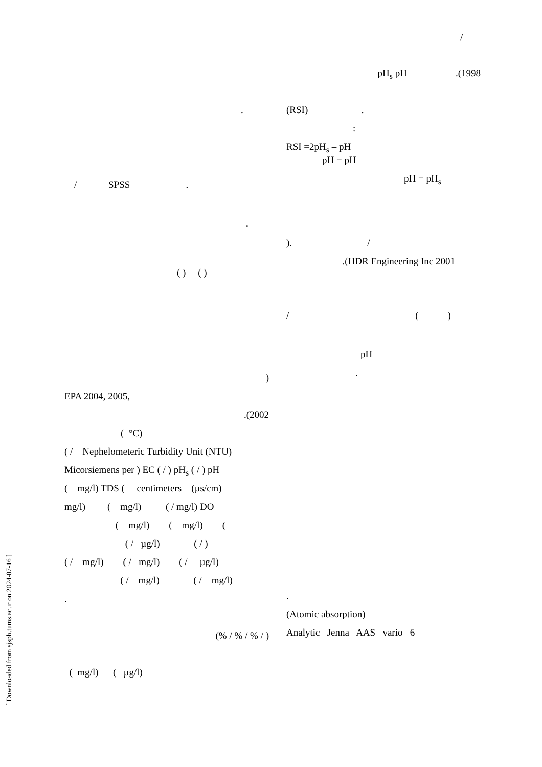/
pH<sub>s</sub> pH .(1998
(RSI) .
:
RSI =2pH<sub>s</sub> – pH
pH = pH
pH = pH<sub>s</sub>
). /
.(HDR Engineering Inc 2001
/ ( )
pH
.
.
(Atomic absorption)
Analytic Jenna AAS vario 6
.
/ SPSS .
.
( ) ( )
)
EPA 2004, 2005,
.(2002
( °C)
( / Nephelometeric Turbidity Unit (NTU)
Micorsiemens per ) EC ( / ) pH<sub>s</sub> ( / ) pH
( mg/l) TDS ( centimeters (µs/cm)
mg/l) ( mg/l) ( / mg/l) DO
( mg/l) ( mg/l) (
( / µg/l) ( / )
( / mg/l) ( / mg/l) ( / µg/l)
( / mg/l) ( / mg/l)
.
(% / % / % / )
( mg/l) ( µg/l)
[ Downloaded from sjsph.tums.ac.ir on 2024-07-16 ]